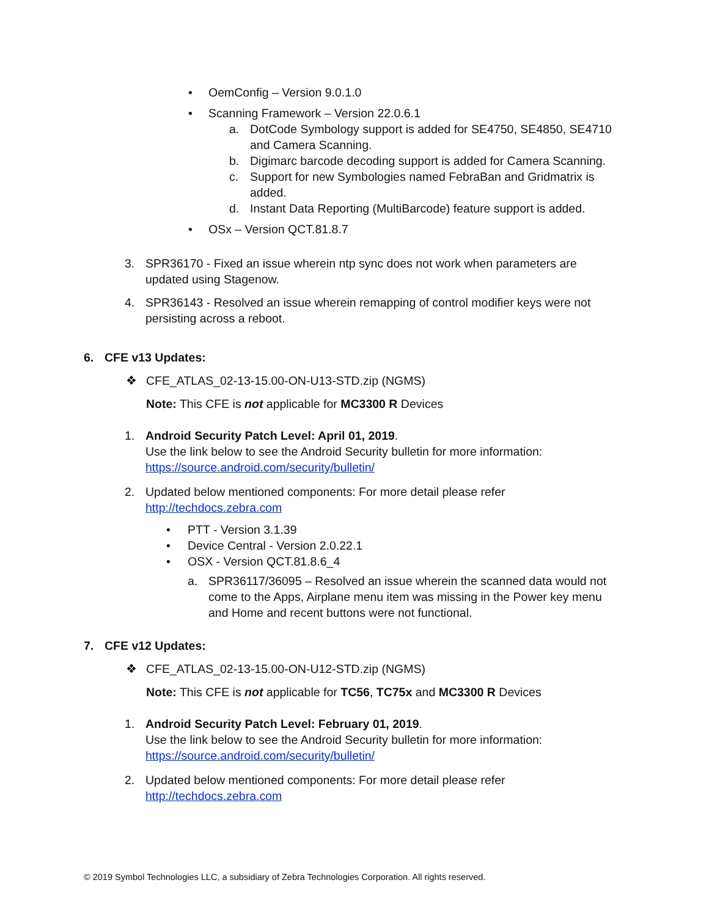• OemConfig – Version 9.0.1.0
• Scanning Framework – Version 22.0.6.1
a. DotCode Symbology support is added for SE4750, SE4850, SE4710 and Camera Scanning.
b. Digimarc barcode decoding support is added for Camera Scanning.
c. Support for new Symbologies named FebraBan and Gridmatrix is added.
d. Instant Data Reporting (MultiBarcode) feature support is added.
• OSx – Version QCT.81.8.7
3. SPR36170 - Fixed an issue wherein ntp sync does not work when parameters are updated using Stagenow.
4. SPR36143 - Resolved an issue wherein remapping of control modifier keys were not persisting across a reboot.
6. CFE v13 Updates:
❖ CFE_ATLAS_02-13-15.00-ON-U13-STD.zip (NGMS)
Note: This CFE is not applicable for MC3300 R Devices
1. Android Security Patch Level: April 01, 2019.
Use the link below to see the Android Security bulletin for more information:
https://source.android.com/security/bulletin/
2. Updated below mentioned components: For more detail please refer
http://techdocs.zebra.com
• PTT - Version 3.1.39
• Device Central - Version 2.0.22.1
• OSX - Version QCT.81.8.6_4
a. SPR36117/36095 – Resolved an issue wherein the scanned data would not come to the Apps, Airplane menu item was missing in the Power key menu and Home and recent buttons were not functional.
7. CFE v12 Updates:
❖ CFE_ATLAS_02-13-15.00-ON-U12-STD.zip (NGMS)
Note: This CFE is not applicable for TC56, TC75x and MC3300 R Devices
1. Android Security Patch Level: February 01, 2019.
Use the link below to see the Android Security bulletin for more information:
https://source.android.com/security/bulletin/
2. Updated below mentioned components: For more detail please refer
http://techdocs.zebra.com
© 2019 Symbol Technologies LLC, a subsidiary of Zebra Technologies Corporation. All rights reserved.